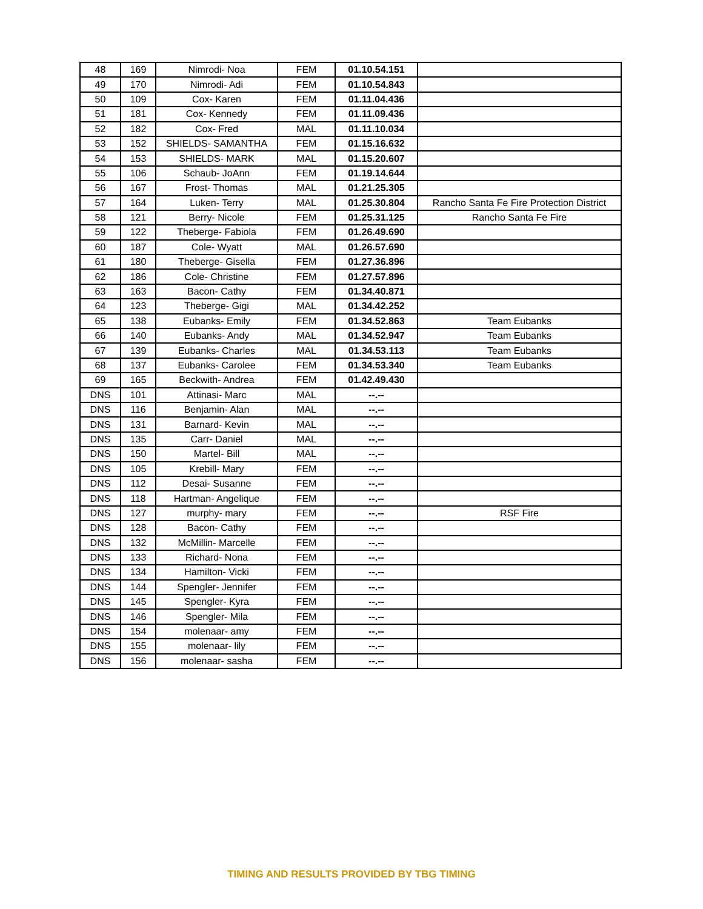| 48 | 169 | Nimrodi- Noa | FEM | 01.10.54.151 | |
| 49 | 170 | Nimrodi- Adi | FEM | 01.10.54.843 | |
| 50 | 109 | Cox- Karen | FEM | 01.11.04.436 | |
| 51 | 181 | Cox- Kennedy | FEM | 01.11.09.436 | |
| 52 | 182 | Cox- Fred | MAL | 01.11.10.034 | |
| 53 | 152 | SHIELDS- SAMANTHA | FEM | 01.15.16.632 | |
| 54 | 153 | SHIELDS- MARK | MAL | 01.15.20.607 | |
| 55 | 106 | Schaub- JoAnn | FEM | 01.19.14.644 | |
| 56 | 167 | Frost- Thomas | MAL | 01.21.25.305 | |
| 57 | 164 | Luken- Terry | MAL | 01.25.30.804 | Rancho Santa Fe Fire Protection District |
| 58 | 121 | Berry- Nicole | FEM | 01.25.31.125 | Rancho Santa Fe Fire |
| 59 | 122 | Theberge- Fabiola | FEM | 01.26.49.690 | |
| 60 | 187 | Cole- Wyatt | MAL | 01.26.57.690 | |
| 61 | 180 | Theberge- Gisella | FEM | 01.27.36.896 | |
| 62 | 186 | Cole- Christine | FEM | 01.27.57.896 | |
| 63 | 163 | Bacon- Cathy | FEM | 01.34.40.871 | |
| 64 | 123 | Theberge- Gigi | MAL | 01.34.42.252 | |
| 65 | 138 | Eubanks- Emily | FEM | 01.34.52.863 | Team Eubanks |
| 66 | 140 | Eubanks- Andy | MAL | 01.34.52.947 | Team Eubanks |
| 67 | 139 | Eubanks- Charles | MAL | 01.34.53.113 | Team Eubanks |
| 68 | 137 | Eubanks- Carolee | FEM | 01.34.53.340 | Team Eubanks |
| 69 | 165 | Beckwith- Andrea | FEM | 01.42.49.430 | |
| DNS | 101 | Attinasi- Marc | MAL | --.-- | |
| DNS | 116 | Benjamin- Alan | MAL | --.-- | |
| DNS | 131 | Barnard- Kevin | MAL | --.-- | |
| DNS | 135 | Carr- Daniel | MAL | --.-- | |
| DNS | 150 | Martel- Bill | MAL | --.-- | |
| DNS | 105 | Krebill- Mary | FEM | --.-- | |
| DNS | 112 | Desai- Susanne | FEM | --.-- | |
| DNS | 118 | Hartman- Angelique | FEM | --.-- | |
| DNS | 127 | murphy- mary | FEM | --.-- | RSF Fire |
| DNS | 128 | Bacon- Cathy | FEM | --.-- | |
| DNS | 132 | McMillin- Marcelle | FEM | --.-- | |
| DNS | 133 | Richard- Nona | FEM | --.-- | |
| DNS | 134 | Hamilton- Vicki | FEM | --.-- | |
| DNS | 144 | Spengler- Jennifer | FEM | --.-- | |
| DNS | 145 | Spengler- Kyra | FEM | --.-- | |
| DNS | 146 | Spengler- Mila | FEM | --.-- | |
| DNS | 154 | molenaar- amy | FEM | --.-- | |
| DNS | 155 | molenaar- lily | FEM | --.-- | |
| DNS | 156 | molenaar- sasha | FEM | --.-- | |
TIMING AND RESULTS PROVIDED BY TBG TIMING